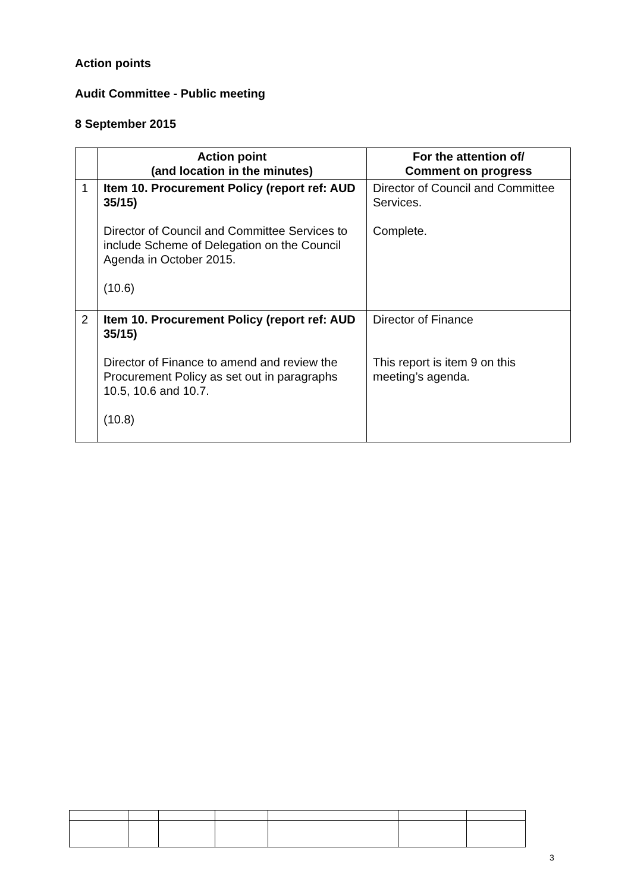Action points
Audit Committee - Public meeting
8 September 2015
| | Action point (and location in the minutes) | For the attention of/ Comment on progress |
| --- | --- | --- |
| 1 | Item 10. Procurement Policy (report ref: AUD 35/15) Director of Council and Committee Services to include Scheme of Delegation on the Council Agenda in October 2015. (10.6) | Director of Council and Committee Services. Complete. |
| 2 | Item 10. Procurement Policy (report ref: AUD 35/15) Director of Finance to amend and review the Procurement Policy as set out in paragraphs 10.5, 10.6 and 10.7. (10.8) | Director of Finance This report is item 9 on this meeting’s agenda. |
3